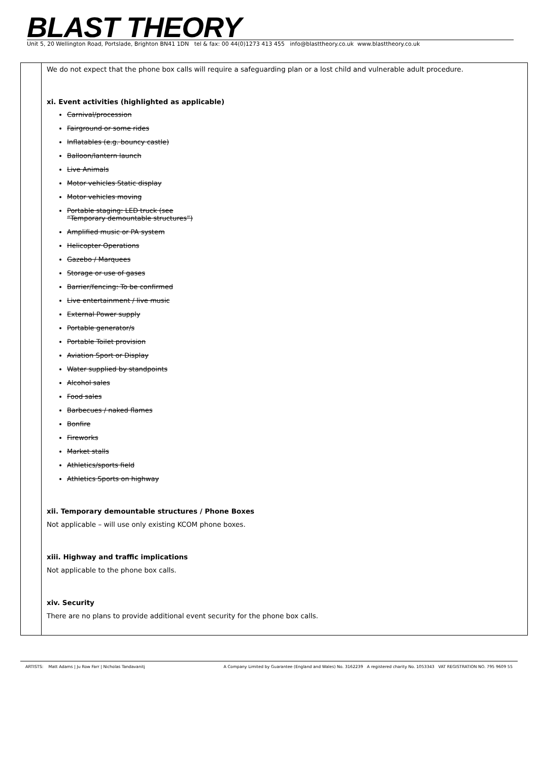BLAST THEORY
Unit 5, 20 Wellington Road, Portslade, Brighton BN41 1DN tel & fax: 00 44(0)1273 413 455 info@blasttheory.co.uk www.blasttheory.co.uk
| | We do not expect that the phone box calls will require a safeguarding plan or a lost child and vulnerable adult procedure. xi. Event activities (highlighted as applicable) Carnival/procession Fairground or some rides Inflatables (e.g. bouncy castle) Balloon/lantern launch Live Animals Motor vehicles Static display Motor vehicles moving Portable staging: LED truck (see “Temporary demountable structures”) Amplified music or PA system Helicopter Operations Gazebo / Marquees Storage or use of gases Barrier/fencing: To be confirmed Live entertainment / live music External Power supply Portable generator/s Portable Toilet provision Aviation Sport or Display Water supplied by standpoints Alcohol sales Food sales Barbecues / naked flames Bonfire Fireworks Market stalls Athletics/sports field Athletics Sports on highway xii. Temporary demountable structures / Phone Boxes Not applicable – will use only existing KCOM phone boxes. xiii. Highway and traffic implications Not applicable to the phone box calls. xiv. Security There are no plans to provide additional event security for the phone box calls. |
ARTISTS: Matt Adams | Ju Row Farr | Nicholas Tandavanitj A Company Limited by Guarantee (England and Wales) No. 3162239 A registered charity No. 1053343 VAT REGISTRATION NO. 795 9609 55